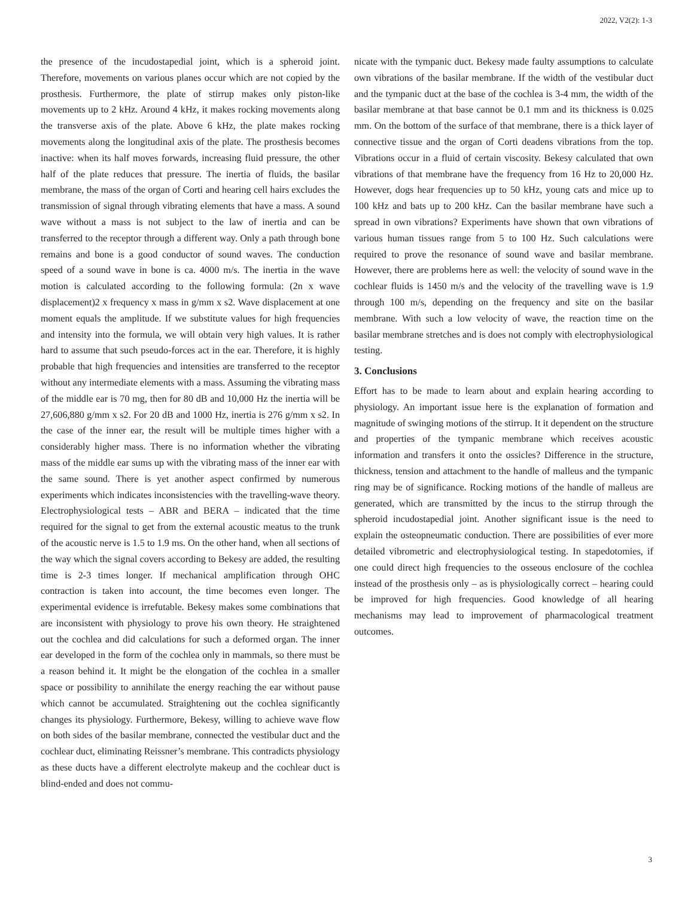2022, V2(2): 1-3
the presence of the incudostapedial joint, which is a spheroid joint. Therefore, movements on various planes occur which are not copied by the prosthesis. Furthermore, the plate of stirrup makes only piston-like movements up to 2 kHz. Around 4 kHz, it makes rocking movements along the transverse axis of the plate. Above 6 kHz, the plate makes rocking movements along the longitudinal axis of the plate. The prosthesis becomes inactive: when its half moves forwards, increasing fluid pressure, the other half of the plate reduces that pressure. The inertia of fluids, the basilar membrane, the mass of the organ of Corti and hearing cell hairs excludes the transmission of signal through vibrating elements that have a mass. A sound wave without a mass is not subject to the law of inertia and can be transferred to the receptor through a different way. Only a path through bone remains and bone is a good conductor of sound waves. The conduction speed of a sound wave in bone is ca. 4000 m/s. The inertia in the wave motion is calculated according to the following formula: (2n x wave displacement)2 x frequency x mass in g/mm x s2. Wave displacement at one moment equals the amplitude. If we substitute values for high frequencies and intensity into the formula, we will obtain very high values. It is rather hard to assume that such pseudo-forces act in the ear. Therefore, it is highly probable that high frequencies and intensities are transferred to the receptor without any intermediate elements with a mass. Assuming the vibrating mass of the middle ear is 70 mg, then for 80 dB and 10,000 Hz the inertia will be 27,606,880 g/mm x s2. For 20 dB and 1000 Hz, inertia is 276 g/mm x s2. In the case of the inner ear, the result will be multiple times higher with a considerably higher mass. There is no information whether the vibrating mass of the middle ear sums up with the vibrating mass of the inner ear with the same sound. There is yet another aspect confirmed by numerous experiments which indicates inconsistencies with the travelling-wave theory. Electrophysiological tests – ABR and BERA – indicated that the time required for the signal to get from the external acoustic meatus to the trunk of the acoustic nerve is 1.5 to 1.9 ms. On the other hand, when all sections of the way which the signal covers according to Bekesy are added, the resulting time is 2-3 times longer. If mechanical amplification through OHC contraction is taken into account, the time becomes even longer. The experimental evidence is irrefutable. Bekesy makes some combinations that are inconsistent with physiology to prove his own theory. He straightened out the cochlea and did calculations for such a deformed organ. The inner ear developed in the form of the cochlea only in mammals, so there must be a reason behind it. It might be the elongation of the cochlea in a smaller space or possibility to annihilate the energy reaching the ear without pause which cannot be accumulated. Straightening out the cochlea significantly changes its physiology. Furthermore, Bekesy, willing to achieve wave flow on both sides of the basilar membrane, connected the vestibular duct and the cochlear duct, eliminating Reissner’s membrane. This contradicts physiology as these ducts have a different electrolyte makeup and the cochlear duct is blind-ended and does not commu-
nicate with the tympanic duct. Bekesy made faulty assumptions to calculate own vibrations of the basilar membrane. If the width of the vestibular duct and the tympanic duct at the base of the cochlea is 3-4 mm, the width of the basilar membrane at that base cannot be 0.1 mm and its thickness is 0.025 mm. On the bottom of the surface of that membrane, there is a thick layer of connective tissue and the organ of Corti deadens vibrations from the top. Vibrations occur in a fluid of certain viscosity. Bekesy calculated that own vibrations of that membrane have the frequency from 16 Hz to 20,000 Hz. However, dogs hear frequencies up to 50 kHz, young cats and mice up to 100 kHz and bats up to 200 kHz. Can the basilar membrane have such a spread in own vibrations? Experiments have shown that own vibrations of various human tissues range from 5 to 100 Hz. Such calculations were required to prove the resonance of sound wave and basilar membrane. However, there are problems here as well: the velocity of sound wave in the cochlear fluids is 1450 m/s and the velocity of the travelling wave is 1.9 through 100 m/s, depending on the frequency and site on the basilar membrane. With such a low velocity of wave, the reaction time on the basilar membrane stretches and is does not comply with electrophysiological testing.
3. Conclusions
Effort has to be made to learn about and explain hearing according to physiology. An important issue here is the explanation of formation and magnitude of swinging motions of the stirrup. It it dependent on the structure and properties of the tympanic membrane which receives acoustic information and transfers it onto the ossicles? Difference in the structure, thickness, tension and attachment to the handle of malleus and the tympanic ring may be of significance. Rocking motions of the handle of malleus are generated, which are transmitted by the incus to the stirrup through the spheroid incudostapedial joint. Another significant issue is the need to explain the osteopneumatic conduction. There are possibilities of ever more detailed vibrometric and electrophysiological testing. In stapedotomies, if one could direct high frequencies to the osseous enclosure of the cochlea instead of the prosthesis only – as is physiologically correct – hearing could be improved for high frequencies. Good knowledge of all hearing mechanisms may lead to improvement of pharmacological treatment outcomes.
3